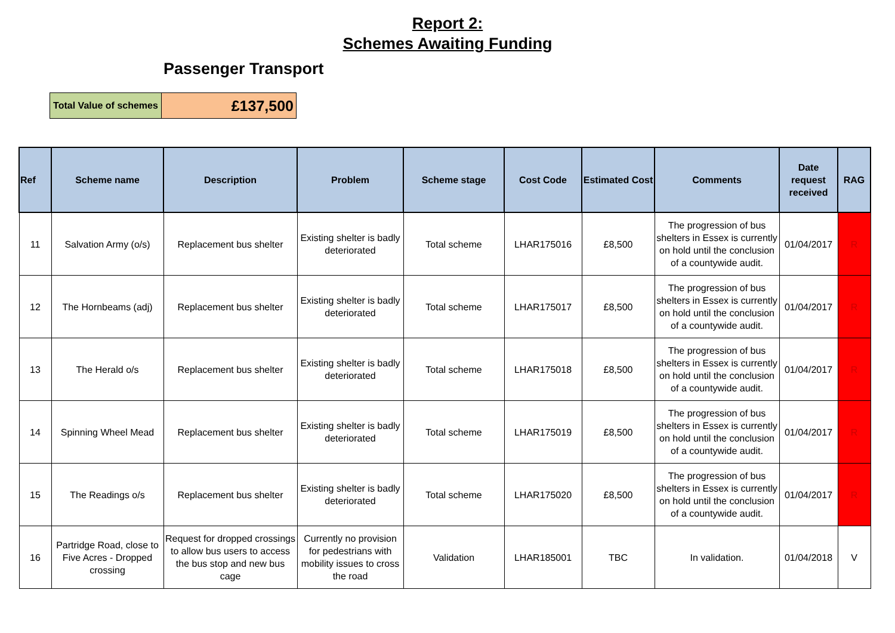Report 2:
Schemes Awaiting Funding
Passenger Transport
| Total Value of schemes | £137,500 |
| Ref | Scheme name | Description | Problem | Scheme stage | Cost Code | Estimated Cost | Comments | Date request received | RAG |
| --- | --- | --- | --- | --- | --- | --- | --- | --- | --- |
| 11 | Salvation Army (o/s) | Replacement bus shelter | Existing shelter is badly deteriorated | Total scheme | LHAR175016 | £8,500 | The progression of bus shelters in Essex is currently on hold until the conclusion of a countywide audit. | 01/04/2017 | R |
| 12 | The Hornbeams (adj) | Replacement bus shelter | Existing shelter is badly deteriorated | Total scheme | LHAR175017 | £8,500 | The progression of bus shelters in Essex is currently on hold until the conclusion of a countywide audit. | 01/04/2017 | R |
| 13 | The Herald o/s | Replacement bus shelter | Existing shelter is badly deteriorated | Total scheme | LHAR175018 | £8,500 | The progression of bus shelters in Essex is currently on hold until the conclusion of a countywide audit. | 01/04/2017 | R |
| 14 | Spinning Wheel Mead | Replacement bus shelter | Existing shelter is badly deteriorated | Total scheme | LHAR175019 | £8,500 | The progression of bus shelters in Essex is currently on hold until the conclusion of a countywide audit. | 01/04/2017 | R |
| 15 | The Readings o/s | Replacement bus shelter | Existing shelter is badly deteriorated | Total scheme | LHAR175020 | £8,500 | The progression of bus shelters in Essex is currently on hold until the conclusion of a countywide audit. | 01/04/2017 | R |
| 16 | Partridge Road, close to Five Acres - Dropped crossing | Request for dropped crossings to allow bus users to access the bus stop and new bus cage | Currently no provision for pedestrians with mobility issues to cross the road | Validation | LHAR185001 | TBC | In validation. | 01/04/2018 | V |